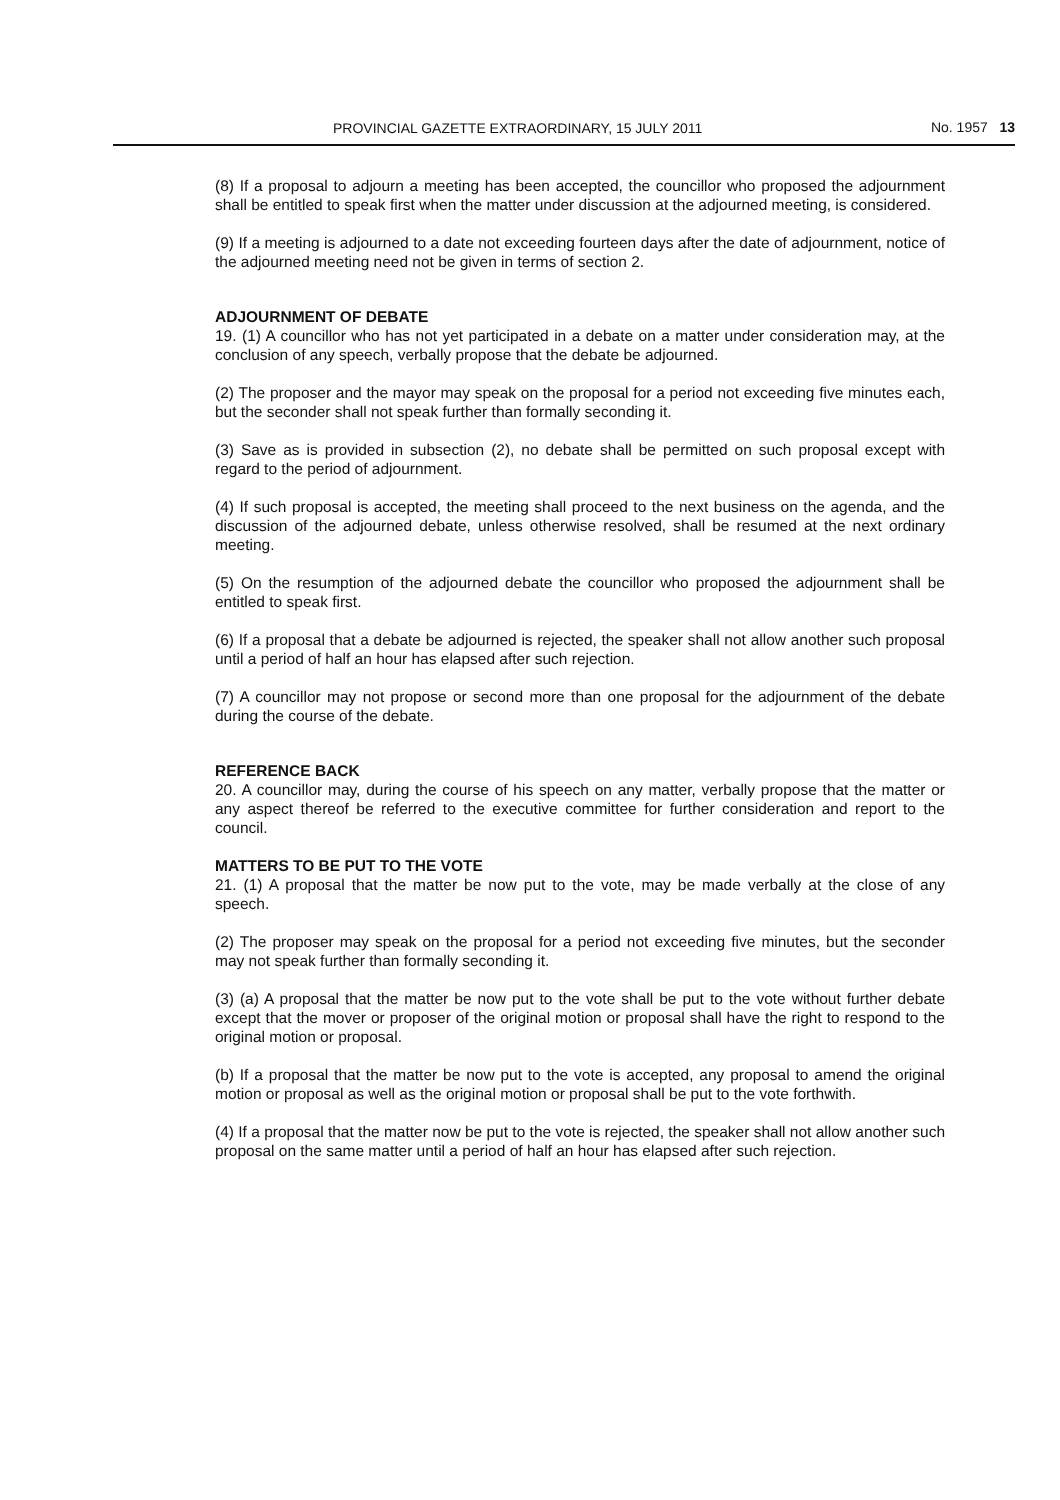PROVINCIAL GAZETTE EXTRAORDINARY, 15 JULY 2011 No. 1957 13
(8) If a proposal to adjourn a meeting has been accepted, the councillor who proposed the adjournment shall be entitled to speak first when the matter under discussion at the adjourned meeting, is considered.
(9) If a meeting is adjourned to a date not exceeding fourteen days after the date of adjournment, notice of the adjourned meeting need not be given in terms of section 2.
ADJOURNMENT OF DEBATE
19. (1) A councillor who has not yet participated in a debate on a matter under consideration may, at the conclusion of any speech, verbally propose that the debate be adjourned.
(2) The proposer and the mayor may speak on the proposal for a period not exceeding five minutes each, but the seconder shall not speak further than formally seconding it.
(3) Save as is provided in subsection (2), no debate shall be permitted on such proposal except with regard to the period of adjournment.
(4) If such proposal is accepted, the meeting shall proceed to the next business on the agenda, and the discussion of the adjourned debate, unless otherwise resolved, shall be resumed at the next ordinary meeting.
(5) On the resumption of the adjourned debate the councillor who proposed the adjournment shall be entitled to speak first.
(6) If a proposal that a debate be adjourned is rejected, the speaker shall not allow another such proposal until a period of half an hour has elapsed after such rejection.
(7) A councillor may not propose or second more than one proposal for the adjournment of the debate during the course of the debate.
REFERENCE BACK
20. A councillor may, during the course of his speech on any matter, verbally propose that the matter or any aspect thereof be referred to the executive committee for further consideration and report to the council.
MATTERS TO BE PUT TO THE VOTE
21. (1) A proposal that the matter be now put to the vote, may be made verbally at the close of any speech.
(2) The proposer may speak on the proposal for a period not exceeding five minutes, but the seconder may not speak further than formally seconding it.
(3) (a) A proposal that the matter be now put to the vote shall be put to the vote without further debate except that the mover or proposer of the original motion or proposal shall have the right to respond to the original motion or proposal.
(b) If a proposal that the matter be now put to the vote is accepted, any proposal to amend the original motion or proposal as well as the original motion or proposal shall be put to the vote forthwith.
(4) If a proposal that the matter now be put to the vote is rejected, the speaker shall not allow another such proposal on the same matter until a period of half an hour has elapsed after such rejection.